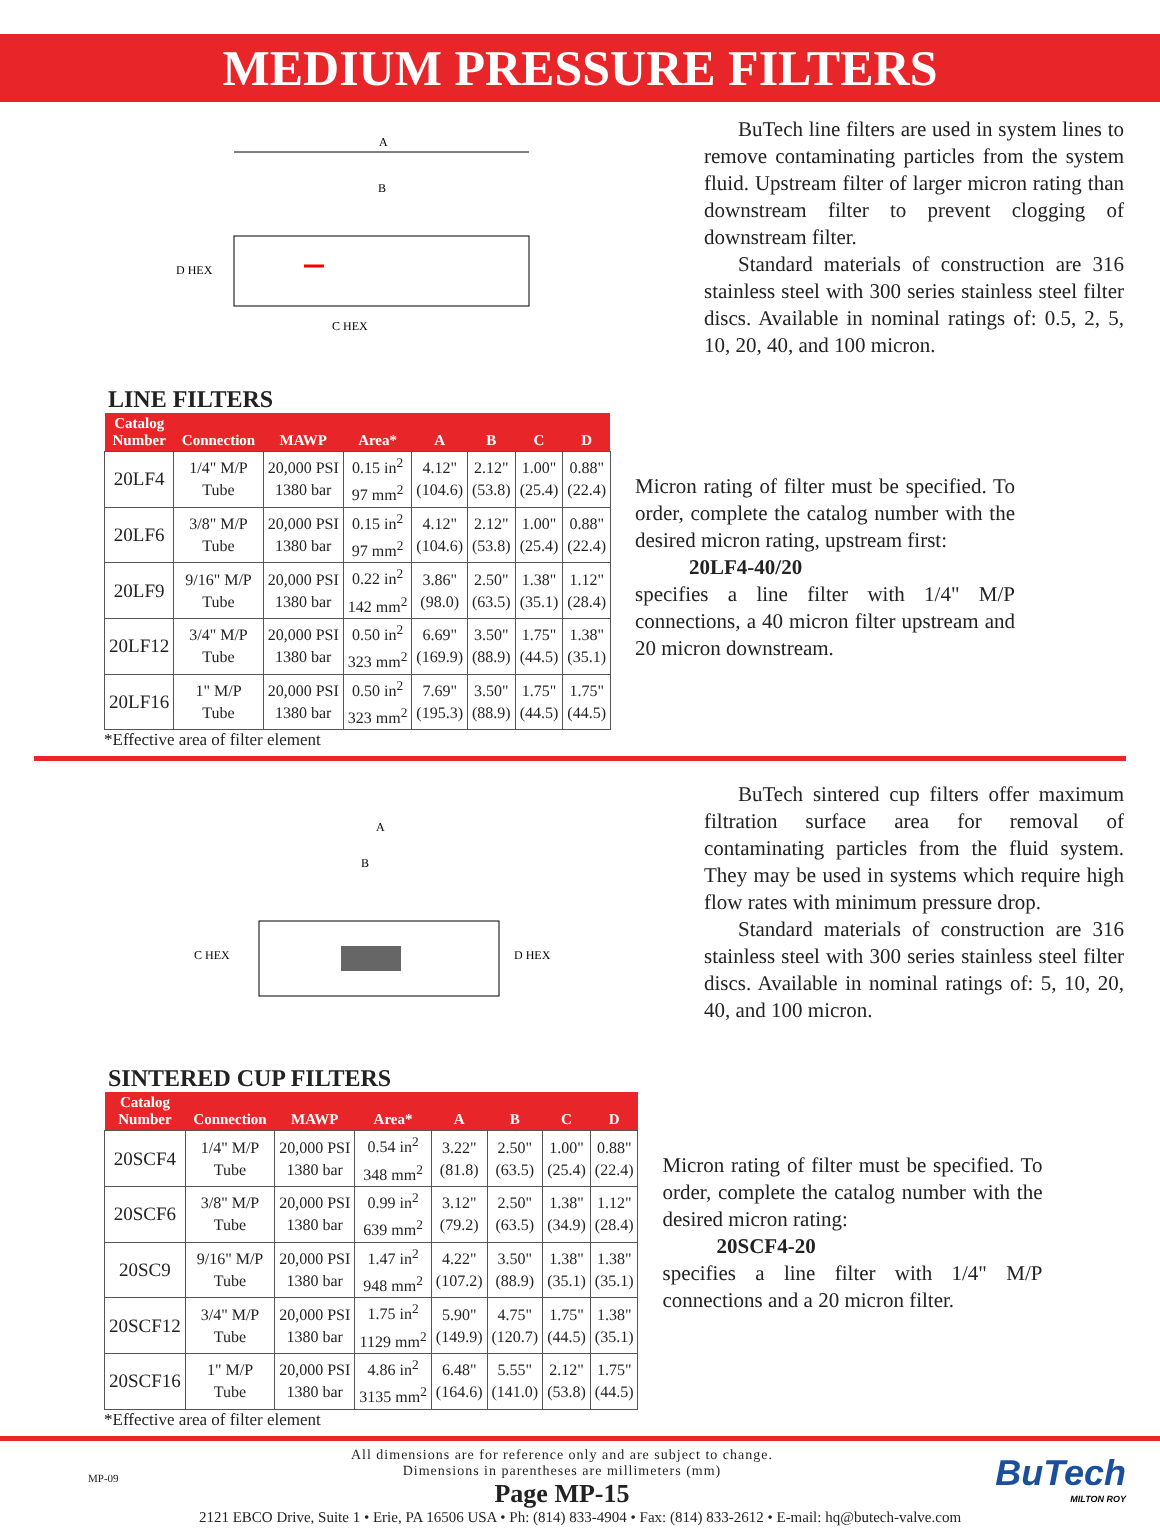MEDIUM PRESSURE FILTERS
A
B
D HEX
C HEX
BuTech line filters are used in system lines to remove contaminating particles from the system fluid. Upstream filter of larger micron rating than downstream filter to prevent clogging of downstream filter.
Standard materials of construction are 316 stainless steel with 300 series stainless steel filter discs. Available in nominal ratings of: 0.5, 2, 5, 10, 20, 40, and 100 micron.
LINE FILTERS
| Catalog Number | Connection | MAWP | Area* | A | B | C | D |
| --- | --- | --- | --- | --- | --- | --- | --- |
| 20LF4 | 1/4" M/P Tube | 20,000 PSI 1380 bar | 0.15 in<sup>2</sup> 97 mm<sup>2</sup> | 4.12" (104.6) | 2.12" (53.8) | 1.00" (25.4) | 0.88" (22.4) |
| 20LF6 | 3/8" M/P Tube | 20,000 PSI 1380 bar | 0.15 in<sup>2</sup> 97 mm<sup>2</sup> | 4.12" (104.6) | 2.12" (53.8) | 1.00" (25.4) | 0.88" (22.4) |
| 20LF9 | 9/16" M/P Tube | 20,000 PSI 1380 bar | 0.22 in<sup>2</sup> 142 mm<sup>2</sup> | 3.86" (98.0) | 2.50" (63.5) | 1.38" (35.1) | 1.12" (28.4) |
| 20LF12 | 3/4" M/P Tube | 20,000 PSI 1380 bar | 0.50 in<sup>2</sup> 323 mm<sup>2</sup> | 6.69" (169.9) | 3.50" (88.9) | 1.75" (44.5) | 1.38" (35.1) |
| 20LF16 | 1" M/P Tube | 20,000 PSI 1380 bar | 0.50 in<sup>2</sup> 323 mm<sup>2</sup> | 7.69" (195.3) | 3.50" (88.9) | 1.75" (44.5) | 1.75" (44.5) |
*Effective area of filter element
Micron rating of filter must be specified. To order, complete the catalog number with the desired micron rating, upstream first:
20LF4-40/20
specifies a line filter with 1/4" M/P connections, a 40 micron filter upstream and 20 micron downstream.
A
B
C HEX
D HEX
BuTech sintered cup filters offer maximum filtration surface area for removal of contaminating particles from the fluid system. They may be used in systems which require high flow rates with minimum pressure drop.
Standard materials of construction are 316 stainless steel with 300 series stainless steel filter discs. Available in nominal ratings of: 5, 10, 20, 40, and 100 micron.
SINTERED CUP FILTERS
| Catalog Number | Connection | MAWP | Area* | A | B | C | D |
| --- | --- | --- | --- | --- | --- | --- | --- |
| 20SCF4 | 1/4" M/P Tube | 20,000 PSI 1380 bar | 0.54 in<sup>2</sup> 348 mm<sup>2</sup> | 3.22" (81.8) | 2.50" (63.5) | 1.00" (25.4) | 0.88" (22.4) |
| 20SCF6 | 3/8" M/P Tube | 20,000 PSI 1380 bar | 0.99 in<sup>2</sup> 639 mm<sup>2</sup> | 3.12" (79.2) | 2.50" (63.5) | 1.38" (34.9) | 1.12" (28.4) |
| 20SC9 | 9/16" M/P Tube | 20,000 PSI 1380 bar | 1.47 in<sup>2</sup> 948 mm<sup>2</sup> | 4.22" (107.2) | 3.50" (88.9) | 1.38" (35.1) | 1.38" (35.1) |
| 20SCF12 | 3/4" M/P Tube | 20,000 PSI 1380 bar | 1.75 in<sup>2</sup> 1129 mm<sup>2</sup> | 5.90" (149.9) | 4.75" (120.7) | 1.75" (44.5) | 1.38" (35.1) |
| 20SCF16 | 1" M/P Tube | 20,000 PSI 1380 bar | 4.86 in<sup>2</sup> 3135 mm<sup>2</sup> | 6.48" (164.6) | 5.55" (141.0) | 2.12" (53.8) | 1.75" (44.5) |
*Effective area of filter element
Micron rating of filter must be specified. To order, complete the catalog number with the desired micron rating:
20SCF4-20
specifies a line filter with 1/4" M/P connections and a 20 micron filter.
MP-09
All dimensions are for reference only and are subject to change.
Dimensions in parentheses are millimeters (mm)
Page MP-15
BuTech
MILTON ROY
2121 EBCO Drive, Suite 1 • Erie, PA 16506 USA • Ph: (814) 833-4904 • Fax: (814) 833-2612 • E-mail: hq@butech-valve.com